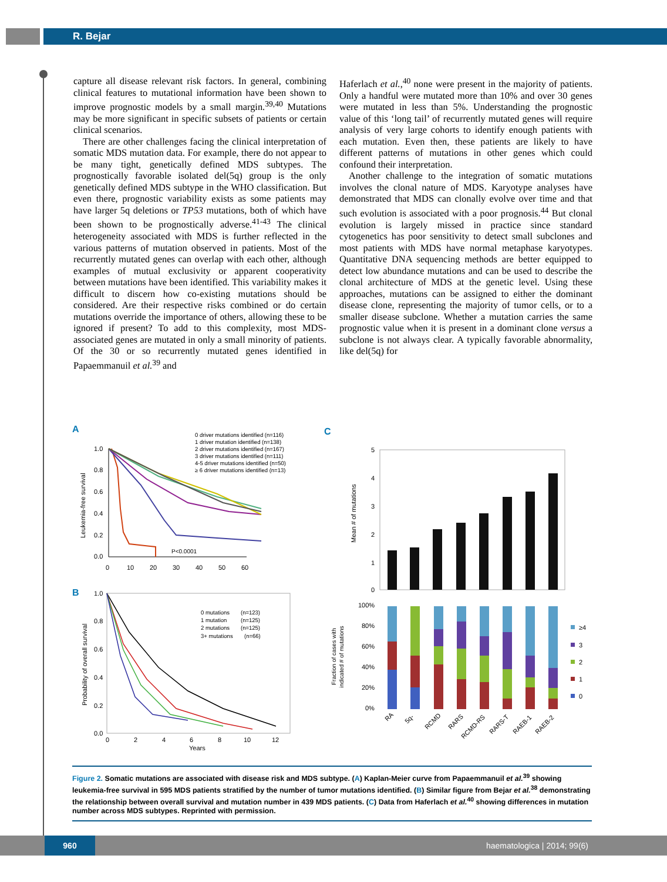R. Bejar
capture all disease relevant risk factors. In general, combining clinical features to mutational information have been shown to improve prognostic models by a small margin.<sup>39,40</sup> Mutations may be more significant in specific subsets of patients or certain clinical scenarios.
There are other challenges facing the clinical interpretation of somatic MDS mutation data. For example, there do not appear to be many tight, genetically defined MDS subtypes. The prognostically favorable isolated del(5q) group is the only genetically defined MDS subtype in the WHO classification. But even there, prognostic variability exists as some patients may have larger 5q deletions or TP53 mutations, both of which have been shown to be prognostically adverse.<sup>41-43</sup> The clinical heterogeneity associated with MDS is further reflected in the various patterns of mutation observed in patients. Most of the recurrently mutated genes can overlap with each other, although examples of mutual exclusivity or apparent cooperativity between mutations have been identified. This variability makes it difficult to discern how co-existing mutations should be considered. Are their respective risks combined or do certain mutations override the importance of others, allowing these to be ignored if present? To add to this complexity, most MDS-associated genes are mutated in only a small minority of patients. Of the 30 or so recurrently mutated genes identified in Papaemmanuil et al.<sup>39</sup> and
Haferlach et al.,<sup>40</sup> none were present in the majority of patients. Only a handful were mutated more than 10% and over 30 genes were mutated in less than 5%. Understanding the prognostic value of this ‘long tail’ of recurrently mutated genes will require analysis of very large cohorts to identify enough patients with each mutation. Even then, these patients are likely to have different patterns of mutations in other genes which could confound their interpretation.
Another challenge to the integration of somatic mutations involves the clonal nature of MDS. Karyotype analyses have demonstrated that MDS can clonally evolve over time and that such evolution is associated with a poor prognosis.<sup>44</sup> But clonal evolution is largely missed in practice since standard cytogenetics has poor sensitivity to detect small subclones and most patients with MDS have normal metaphase karyotypes. Quantitative DNA sequencing methods are better equipped to detect low abundance mutations and can be used to describe the clonal architecture of MDS at the genetic level. Using these approaches, mutations can be assigned to either the dominant disease clone, representing the majority of tumor cells, or to a smaller disease subclone. Whether a mutation carries the same prognostic value when it is present in a dominant clone versus a subclone is not always clear. A typically favorable abnormality, like del(5q) for
A
C
B
1.0
0.8
0.6
0.4
0.2
0.0
0
10
20
30
40
50
60
Leukemia-free survival
P<0.0001
0 driver mutations identified (n=116)
1 driver mutation identified (n=138)
2 driver mutations identified (n=167)
3 driver mutations identified (n=111)
4-5 driver mutations identified (n=50)
≥ 6 driver mutations identified (n=13)
1.0
0.8
0.6
0.4
0.2
0.0
0
2
4
6
8
10
12
Years
Probability of overall survival
0 mutations
(n=123)
1 mutation
(n=125)
2 mutations
(n=125)
3+ mutations
(n=66)
5
4
3
2
1
0
Mean # of mutations
100%
80%
60%
40%
20%
0%
Fraction of cases with
indicated # of mutations
≥4
3
2
1
0
RA
5q-
RCMD
RARS
RCMD-RS
RARS-T
RAEB-1
RAEB-2
Figure 2. Somatic mutations are associated with disease risk and MDS subtype. (A) Kaplan-Meier curve from Papaemmanuil et al.<sup>39</sup> showing leukemia-free survival in 595 MDS patients stratified by the number of tumor mutations identified. (B) Similar figure from Bejar et al.<sup>38</sup> demonstrating the relationship between overall survival and mutation number in 439 MDS patients. (C) Data from Haferlach et al.<sup>40</sup> showing differences in mutation number across MDS subtypes. Reprinted with permission.
960 haematologica | 2014; 99(6)